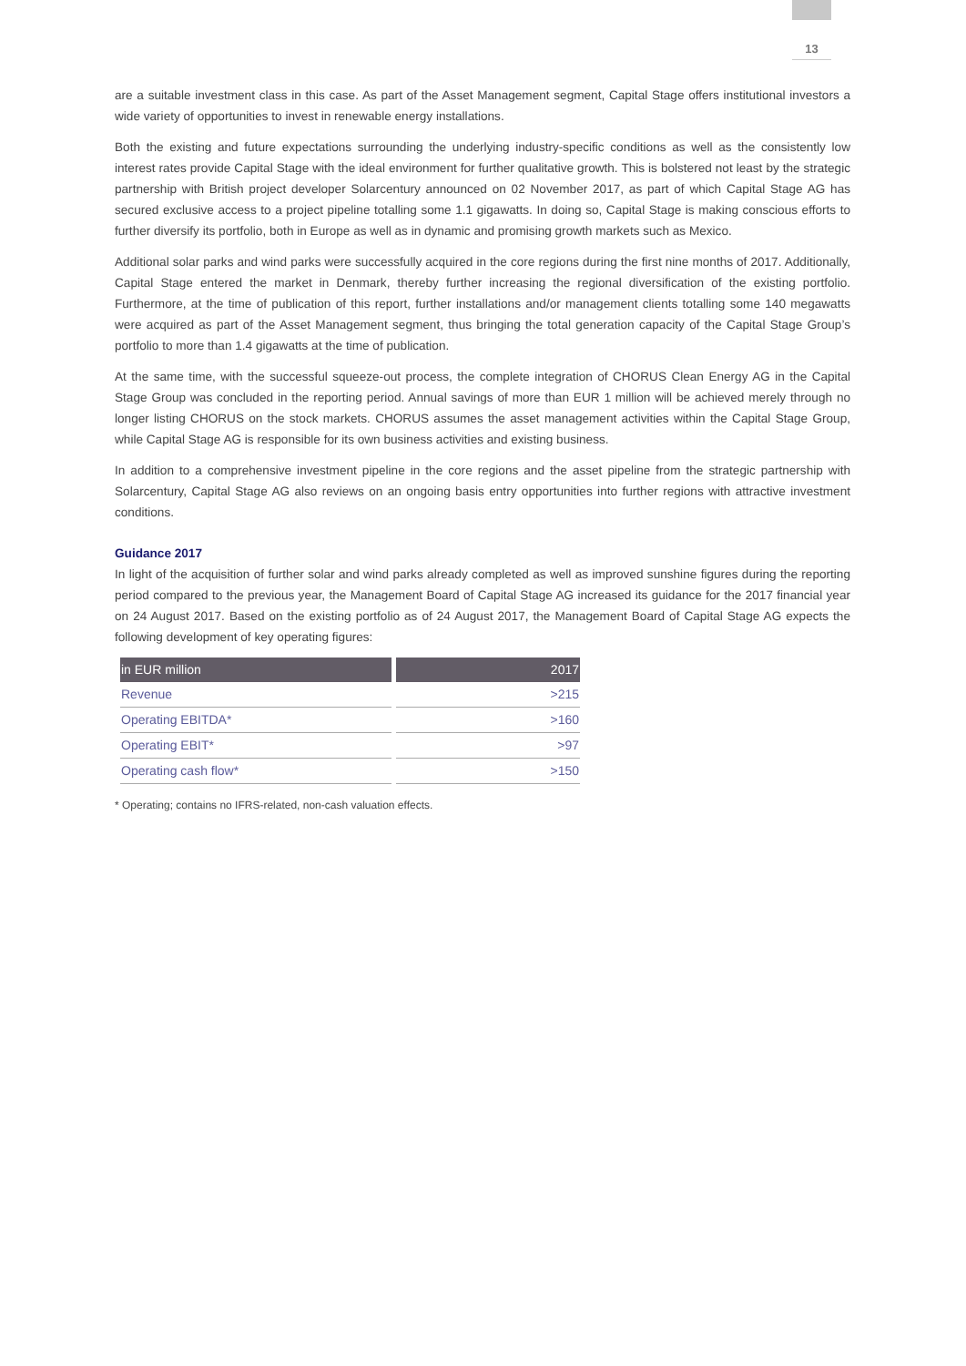13
are a suitable investment class in this case. As part of the Asset Management segment, Capital Stage offers institutional investors a wide variety of opportunities to invest in renewable energy installations.
Both the existing and future expectations surrounding the underlying industry-specific conditions as well as the consistently low interest rates provide Capital Stage with the ideal environment for further qualitative growth. This is bolstered not least by the strategic partnership with British project developer Solarcentury announced on 02 November 2017, as part of which Capital Stage AG has secured exclusive access to a project pipeline totalling some 1.1 gigawatts. In doing so, Capital Stage is making conscious efforts to further diversify its portfolio, both in Europe as well as in dynamic and promising growth markets such as Mexico.
Additional solar parks and wind parks were successfully acquired in the core regions during the first nine months of 2017. Additionally, Capital Stage entered the market in Denmark, thereby further increasing the regional diversification of the existing portfolio. Furthermore, at the time of publication of this report, further installations and/or management clients totalling some 140 megawatts were acquired as part of the Asset Management segment, thus bringing the total generation capacity of the Capital Stage Group’s portfolio to more than 1.4 gigawatts at the time of publication.
At the same time, with the successful squeeze-out process, the complete integration of CHORUS Clean Energy AG in the Capital Stage Group was concluded in the reporting period. Annual savings of more than EUR 1 million will be achieved merely through no longer listing CHORUS on the stock markets. CHORUS assumes the asset management activities within the Capital Stage Group, while Capital Stage AG is responsible for its own business activities and existing business.
In addition to a comprehensive investment pipeline in the core regions and the asset pipeline from the strategic partnership with Solarcentury, Capital Stage AG also reviews on an ongoing basis entry opportunities into further regions with attractive investment conditions.
Guidance 2017
In light of the acquisition of further solar and wind parks already completed as well as improved sunshine figures during the reporting period compared to the previous year, the Management Board of Capital Stage AG increased its guidance for the 2017 financial year on 24 August 2017. Based on the existing portfolio as of 24 August 2017, the Management Board of Capital Stage AG expects the following development of key operating figures:
| in EUR million | 2017 |
| --- | --- |
| Revenue | >215 |
| Operating EBITDA* | >160 |
| Operating EBIT* | >97 |
| Operating cash flow* | >150 |
* Operating; contains no IFRS-related, non-cash valuation effects.